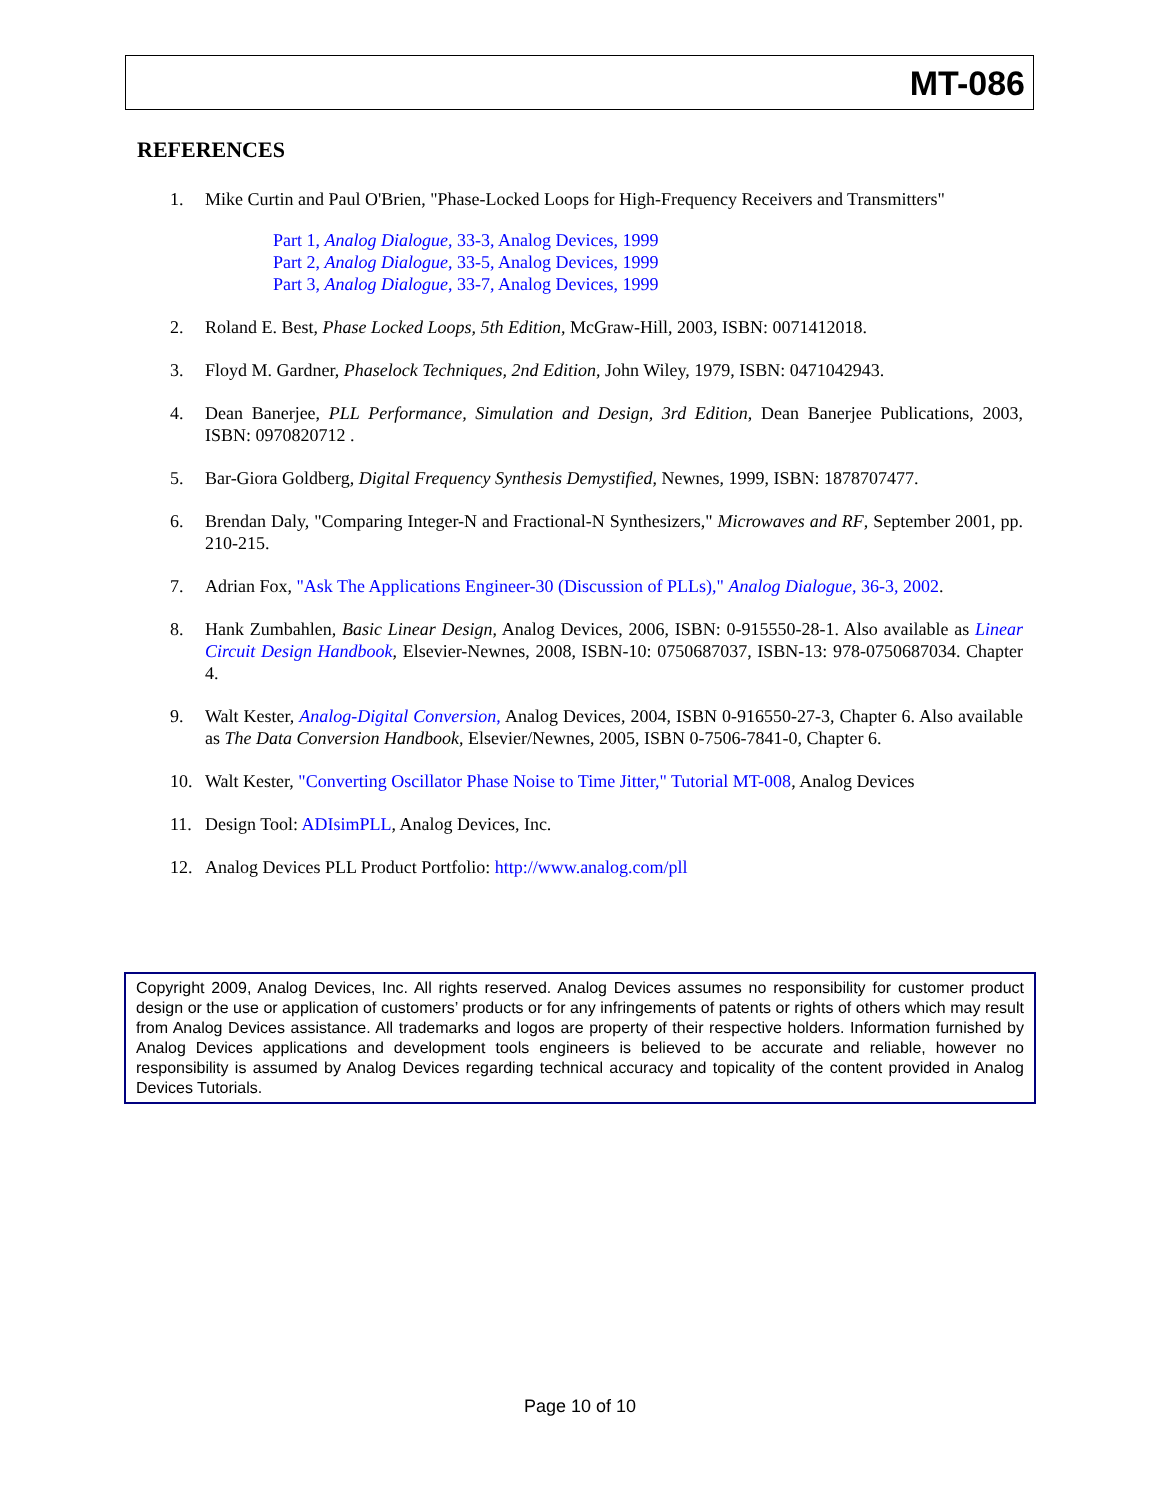MT-086
REFERENCES
1. Mike Curtin and Paul O'Brien, "Phase-Locked Loops for High-Frequency Receivers and Transmitters"
Part 1, Analog Dialogue, 33-3, Analog Devices, 1999
Part 2, Analog Dialogue, 33-5, Analog Devices, 1999
Part 3, Analog Dialogue, 33-7, Analog Devices, 1999
2. Roland E. Best, Phase Locked Loops, 5th Edition, McGraw-Hill, 2003, ISBN: 0071412018.
3. Floyd M. Gardner, Phaselock Techniques, 2nd Edition, John Wiley, 1979, ISBN: 0471042943.
4. Dean Banerjee, PLL Performance, Simulation and Design, 3rd Edition, Dean Banerjee Publications, 2003, ISBN: 0970820712 .
5. Bar-Giora Goldberg, Digital Frequency Synthesis Demystified, Newnes, 1999, ISBN: 1878707477.
6. Brendan Daly, "Comparing Integer-N and Fractional-N Synthesizers," Microwaves and RF, September 2001, pp. 210-215.
7. Adrian Fox, "Ask The Applications Engineer-30 (Discussion of PLLs)," Analog Dialogue, 36-3, 2002.
8. Hank Zumbahlen, Basic Linear Design, Analog Devices, 2006, ISBN: 0-915550-28-1. Also available as Linear Circuit Design Handbook, Elsevier-Newnes, 2008, ISBN-10: 0750687037, ISBN-13: 978-0750687034. Chapter 4.
9. Walt Kester, Analog-Digital Conversion, Analog Devices, 2004, ISBN 0-916550-27-3, Chapter 6. Also available as The Data Conversion Handbook, Elsevier/Newnes, 2005, ISBN 0-7506-7841-0, Chapter 6.
10. Walt Kester, "Converting Oscillator Phase Noise to Time Jitter," Tutorial MT-008, Analog Devices
11. Design Tool: ADIsimPLL, Analog Devices, Inc.
12. Analog Devices PLL Product Portfolio: http://www.analog.com/pll
Copyright 2009, Analog Devices, Inc. All rights reserved. Analog Devices assumes no responsibility for customer product design or the use or application of customers’ products or for any infringements of patents or rights of others which may result from Analog Devices assistance. All trademarks and logos are property of their respective holders. Information furnished by Analog Devices applications and development tools engineers is believed to be accurate and reliable, however no responsibility is assumed by Analog Devices regarding technical accuracy and topicality of the content provided in Analog Devices Tutorials.
Page 10 of 10